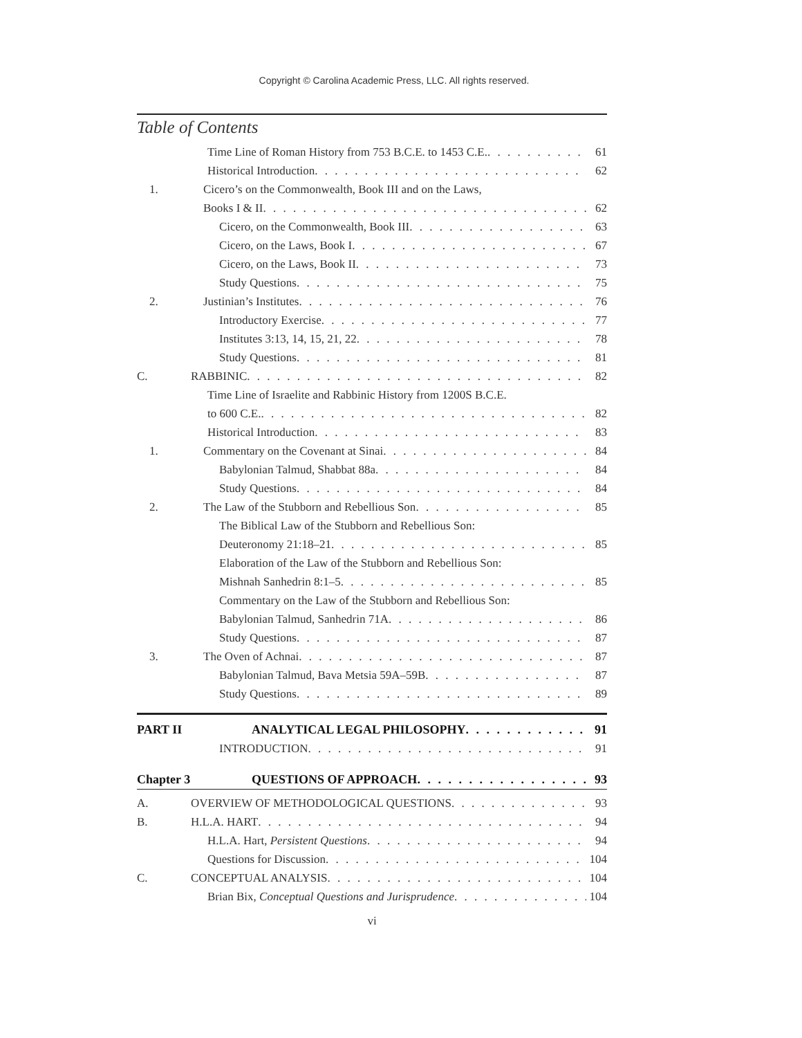Copyright © Carolina Academic Press, LLC. All rights reserved.
Table of Contents
Time Line of Roman History from 753 B.C.E. to 1453 C.E. 61
Historical Introduction 62
1. Cicero’s on the Commonwealth, Book III and on the Laws,
Books I & II 62
Cicero, on the Commonwealth, Book III 63
Cicero, on the Laws, Book I 67
Cicero, on the Laws, Book II 73
Study Questions 75
2. Justinian’s Institutes 76
Introductory Exercise 77
Institutes 3:13, 14, 15, 21, 22 78
Study Questions 81
C. RABBINIC 82
Time Line of Israelite and Rabbinic History from 1200S B.C.E.
to 600 C.E. 82
Historical Introduction 83
1. Commentary on the Covenant at Sinai 84
Babylonian Talmud, Shabbat 88a 84
Study Questions 84
2. The Law of the Stubborn and Rebellious Son 85
The Biblical Law of the Stubborn and Rebellious Son:
Deuteronomy 21:18–21 85
Elaboration of the Law of the Stubborn and Rebellious Son:
Mishnah Sanhedrin 8:1–5 85
Commentary on the Law of the Stubborn and Rebellious Son:
Babylonian Talmud, Sanhedrin 71A 86
Study Questions 87
3. The Oven of Achnai 87
Babylonian Talmud, Bava Metsia 59A–59B 87
Study Questions 89
PART II ANALYTICAL LEGAL PHILOSOPHY 91
INTRODUCTION 91
Chapter 3 QUESTIONS OF APPROACH 93
A. OVERVIEW OF METHODOLOGICAL QUESTIONS 93
B. H.L.A. HART 94
H.L.A. Hart, Persistent Questions 94
Questions for Discussion 104
C. CONCEPTUAL ANALYSIS 104
Brian Bix, Conceptual Questions and Jurisprudence 104
vi